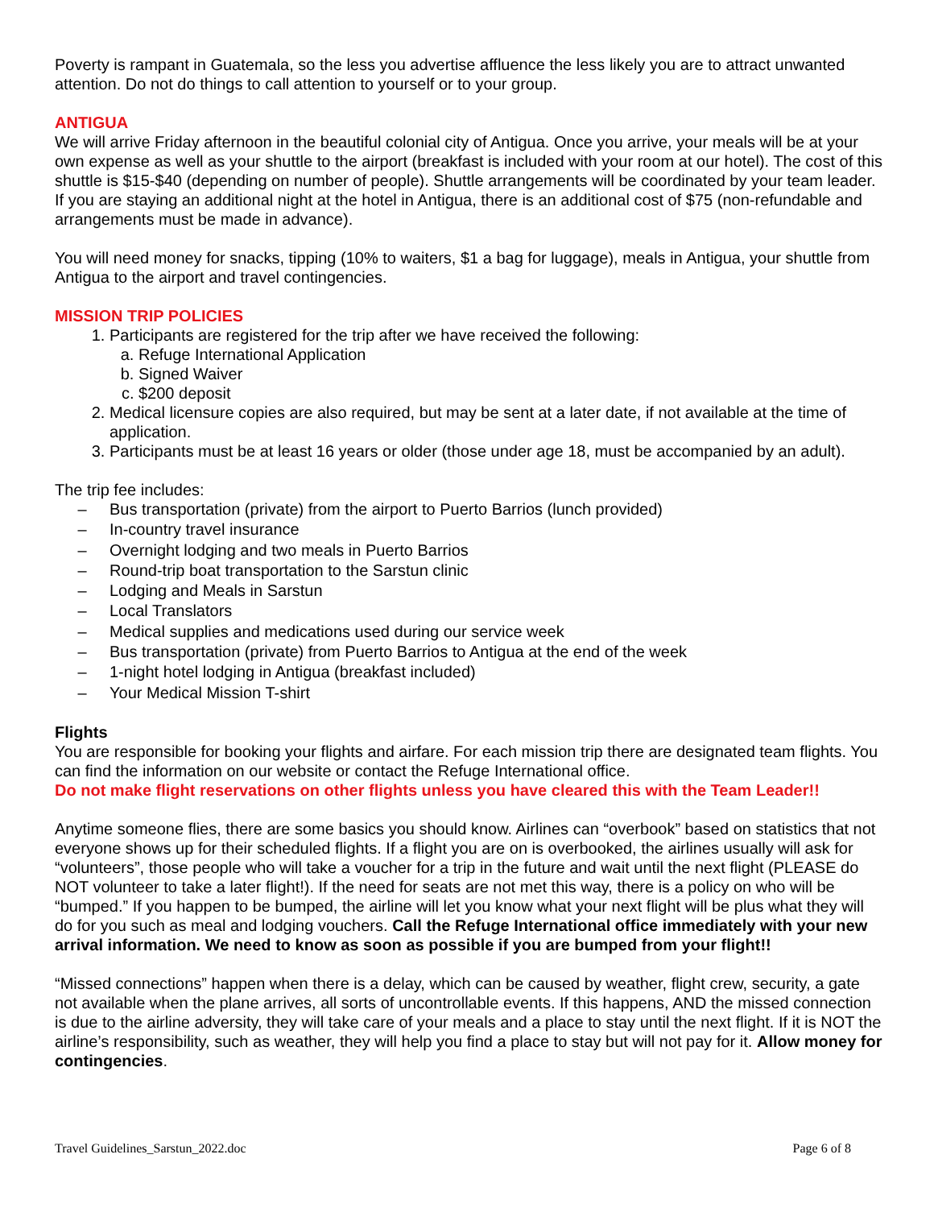Poverty is rampant in Guatemala, so the less you advertise affluence the less likely you are to attract unwanted attention. Do not do things to call attention to yourself or to your group.
ANTIGUA
We will arrive Friday afternoon in the beautiful colonial city of Antigua. Once you arrive, your meals will be at your own expense as well as your shuttle to the airport (breakfast is included with your room at our hotel). The cost of this shuttle is $15-$40 (depending on number of people). Shuttle arrangements will be coordinated by your team leader. If you are staying an additional night at the hotel in Antigua, there is an additional cost of $75 (non-refundable and arrangements must be made in advance).
You will need money for snacks, tipping (10% to waiters, $1 a bag for luggage), meals in Antigua, your shuttle from Antigua to the airport and travel contingencies.
MISSION TRIP POLICIES
1. Participants are registered for the trip after we have received the following:
a. Refuge International Application
b. Signed Waiver
c. $200 deposit
2. Medical licensure copies are also required, but may be sent at a later date, if not available at the time of application.
3. Participants must be at least 16 years or older (those under age 18, must be accompanied by an adult).
The trip fee includes:
– Bus transportation (private) from the airport to Puerto Barrios (lunch provided)
– In-country travel insurance
– Overnight lodging and two meals in Puerto Barrios
– Round-trip boat transportation to the Sarstun clinic
– Lodging and Meals in Sarstun
– Local Translators
– Medical supplies and medications used during our service week
– Bus transportation (private) from Puerto Barrios to Antigua at the end of the week
– 1-night hotel lodging in Antigua (breakfast included)
– Your Medical Mission T-shirt
Flights
You are responsible for booking your flights and airfare. For each mission trip there are designated team flights. You can find the information on our website or contact the Refuge International office.
Do not make flight reservations on other flights unless you have cleared this with the Team Leader!!
Anytime someone flies, there are some basics you should know. Airlines can “overbook” based on statistics that not everyone shows up for their scheduled flights. If a flight you are on is overbooked, the airlines usually will ask for “volunteers”, those people who will take a voucher for a trip in the future and wait until the next flight (PLEASE do NOT volunteer to take a later flight!). If the need for seats are not met this way, there is a policy on who will be “bumped.” If you happen to be bumped, the airline will let you know what your next flight will be plus what they will do for you such as meal and lodging vouchers. Call the Refuge International office immediately with your new arrival information. We need to know as soon as possible if you are bumped from your flight!!
“Missed connections” happen when there is a delay, which can be caused by weather, flight crew, security, a gate not available when the plane arrives, all sorts of uncontrollable events. If this happens, AND the missed connection is due to the airline adversity, they will take care of your meals and a place to stay until the next flight. If it is NOT the airline’s responsibility, such as weather, they will help you find a place to stay but will not pay for it. Allow money for contingencies.
Travel Guidelines_Sarstun_2022.doc Page 6 of 8